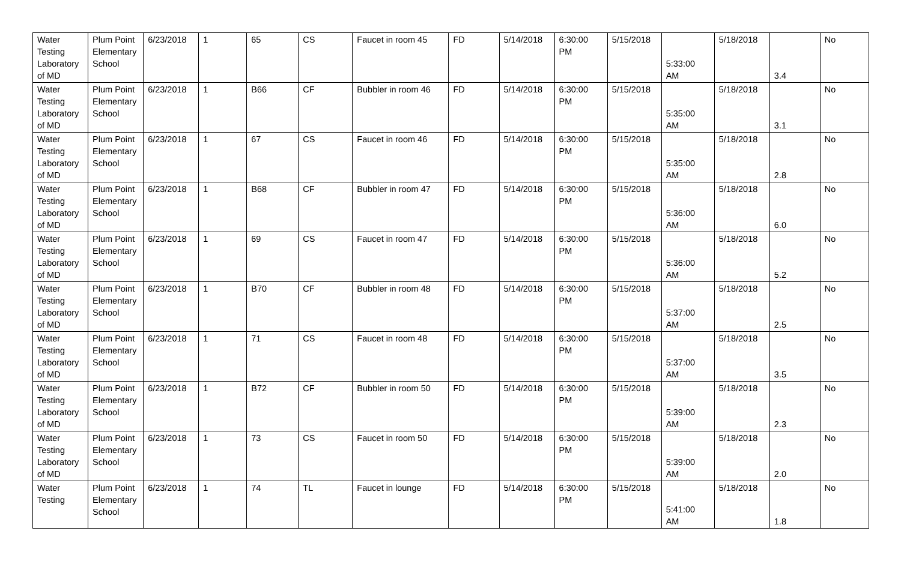| Water Testing Laboratory of MD | Plum Point Elementary School | 6/23/2018 | 1 | 65 | CS | Faucet in room 45 | FD | 5/14/2018 | 6:30:00 PM | 5/15/2018 | 5:33:00 AM | 5/18/2018 | 3.4 | No |
| Water Testing Laboratory of MD | Plum Point Elementary School | 6/23/2018 | 1 | B66 | CF | Bubbler in room 46 | FD | 5/14/2018 | 6:30:00 PM | 5/15/2018 | 5:35:00 AM | 5/18/2018 | 3.1 | No |
| Water Testing Laboratory of MD | Plum Point Elementary School | 6/23/2018 | 1 | 67 | CS | Faucet in room 46 | FD | 5/14/2018 | 6:30:00 PM | 5/15/2018 | 5:35:00 AM | 5/18/2018 | 2.8 | No |
| Water Testing Laboratory of MD | Plum Point Elementary School | 6/23/2018 | 1 | B68 | CF | Bubbler in room 47 | FD | 5/14/2018 | 6:30:00 PM | 5/15/2018 | 5:36:00 AM | 5/18/2018 | 6.0 | No |
| Water Testing Laboratory of MD | Plum Point Elementary School | 6/23/2018 | 1 | 69 | CS | Faucet in room 47 | FD | 5/14/2018 | 6:30:00 PM | 5/15/2018 | 5:36:00 AM | 5/18/2018 | 5.2 | No |
| Water Testing Laboratory of MD | Plum Point Elementary School | 6/23/2018 | 1 | B70 | CF | Bubbler in room 48 | FD | 5/14/2018 | 6:30:00 PM | 5/15/2018 | 5:37:00 AM | 5/18/2018 | 2.5 | No |
| Water Testing Laboratory of MD | Plum Point Elementary School | 6/23/2018 | 1 | 71 | CS | Faucet in room 48 | FD | 5/14/2018 | 6:30:00 PM | 5/15/2018 | 5:37:00 AM | 5/18/2018 | 3.5 | No |
| Water Testing Laboratory of MD | Plum Point Elementary School | 6/23/2018 | 1 | B72 | CF | Bubbler in room 50 | FD | 5/14/2018 | 6:30:00 PM | 5/15/2018 | 5:39:00 AM | 5/18/2018 | 2.3 | No |
| Water Testing Laboratory of MD | Plum Point Elementary School | 6/23/2018 | 1 | 73 | CS | Faucet in room 50 | FD | 5/14/2018 | 6:30:00 PM | 5/15/2018 | 5:39:00 AM | 5/18/2018 | 2.0 | No |
| Water Testing | Plum Point Elementary School | 6/23/2018 | 1 | 74 | TL | Faucet in lounge | FD | 5/14/2018 | 6:30:00 PM | 5/15/2018 | 5:41:00 AM | 5/18/2018 | 1.8 | No |